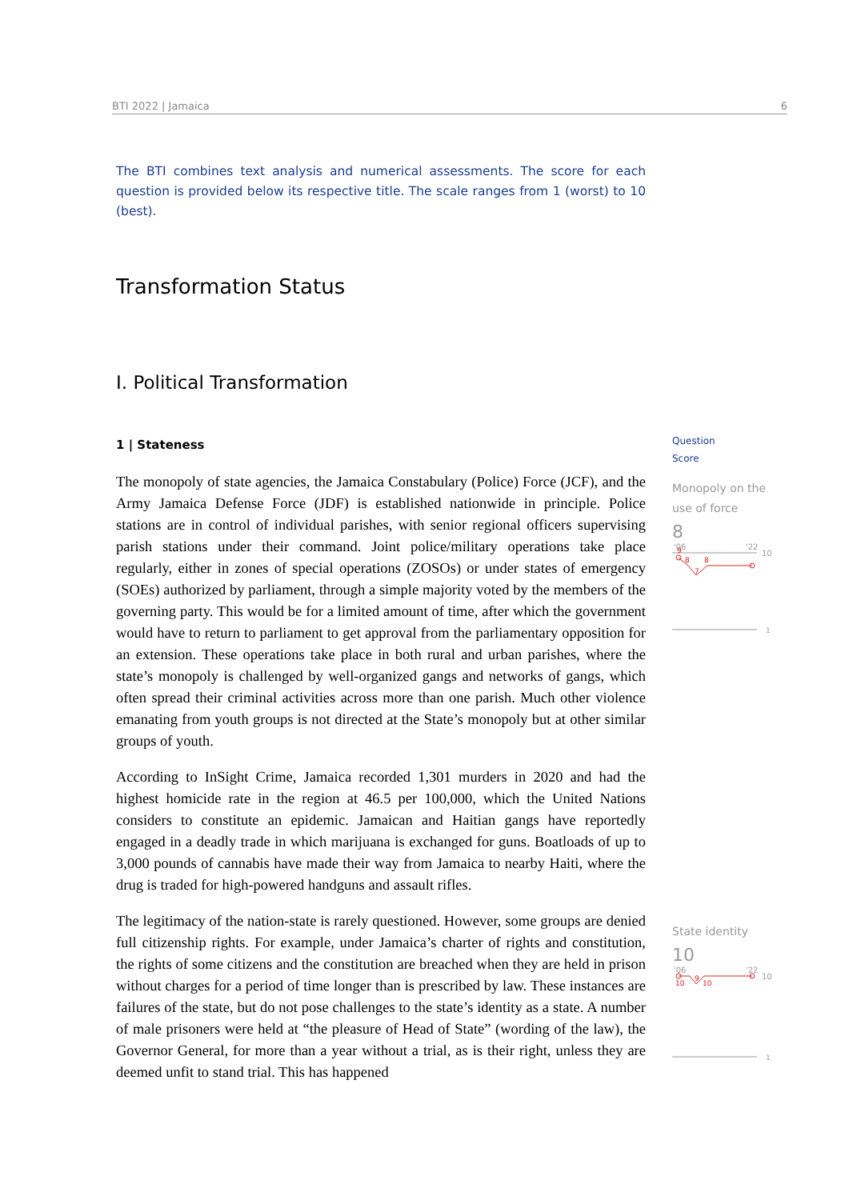BTI 2022 | Jamaica 6
The BTI combines text analysis and numerical assessments. The score for each question is provided below its respective title. The scale ranges from 1 (worst) to 10 (best).
Transformation Status
I. Political Transformation
1 | Stateness
The monopoly of state agencies, the Jamaica Constabulary (Police) Force (JCF), and the Army Jamaica Defense Force (JDF) is established nationwide in principle. Police stations are in control of individual parishes, with senior regional officers supervising parish stations under their command. Joint police/military operations take place regularly, either in zones of special operations (ZOSOs) or under states of emergency (SOEs) authorized by parliament, through a simple majority voted by the members of the governing party. This would be for a limited amount of time, after which the government would have to return to parliament to get approval from the parliamentary opposition for an extension. These operations take place in both rural and urban parishes, where the state’s monopoly is challenged by well-organized gangs and networks of gangs, which often spread their criminal activities across more than one parish. Much other violence emanating from youth groups is not directed at the State’s monopoly but at other similar groups of youth.
According to InSight Crime, Jamaica recorded 1,301 murders in 2020 and had the highest homicide rate in the region at 46.5 per 100,000, which the United Nations considers to constitute an epidemic. Jamaican and Haitian gangs have reportedly engaged in a deadly trade in which marijuana is exchanged for guns. Boatloads of up to 3,000 pounds of cannabis have made their way from Jamaica to nearby Haiti, where the drug is traded for high-powered handguns and assault rifles.
The legitimacy of the nation-state is rarely questioned. However, some groups are denied full citizenship rights. For example, under Jamaica’s charter of rights and constitution, the rights of some citizens and the constitution are breached when they are held in prison without charges for a period of time longer than is prescribed by law. These instances are failures of the state, but do not pose challenges to the state’s identity as a state. A number of male prisoners were held at “the pleasure of Head of State” (wording of the law), the Governor General, for more than a year without a trial, as is their right, unless they are deemed unfit to stand trial. This has happened
Question
Score
Monopoly on the use of force
8
'06
'22
10
9
8
7
8
1
State identity
10
'06
'22
10
10
9
10
1